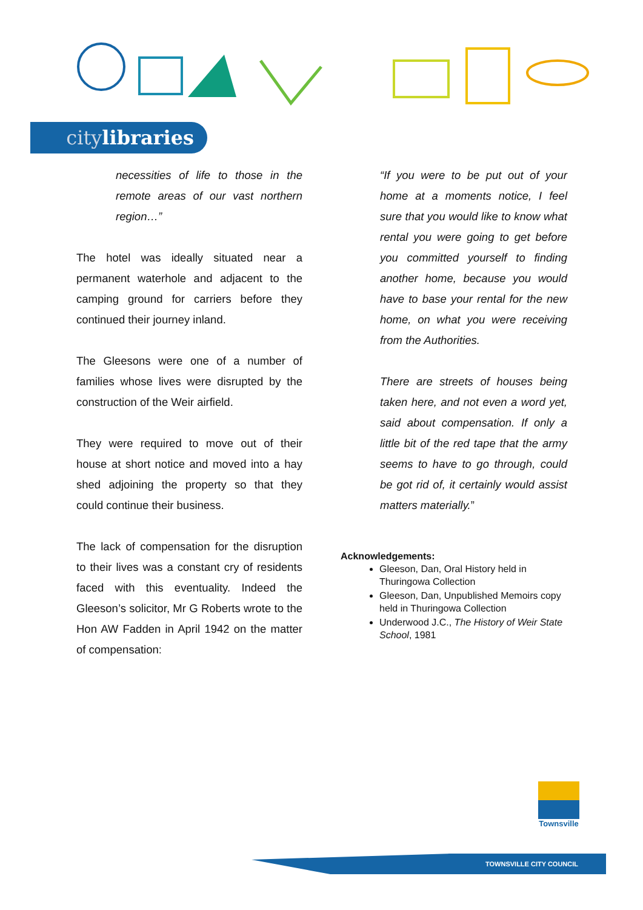citylibraries
necessities of life to those in the remote areas of our vast northern region…”
The hotel was ideally situated near a permanent waterhole and adjacent to the camping ground for carriers before they continued their journey inland.
The Gleesons were one of a number of families whose lives were disrupted by the construction of the Weir airfield.
They were required to move out of their house at short notice and moved into a hay shed adjoining the property so that they could continue their business.
The lack of compensation for the disruption to their lives was a constant cry of residents faced with this eventuality. Indeed the Gleeson’s solicitor, Mr G Roberts wrote to the Hon AW Fadden in April 1942 on the matter of compensation:
“If you were to be put out of your home at a moments notice, I feel sure that you would like to know what rental you were going to get before you committed yourself to finding another home, because you would have to base your rental for the new home, on what you were receiving from the Authorities.
There are streets of houses being taken here, and not even a word yet, said about compensation. If only a little bit of the red tape that the army seems to have to go through, could be got rid of, it certainly would assist matters materially.”
Acknowledgements:
Gleeson, Dan, Oral History held in Thuringowa Collection
Gleeson, Dan, Unpublished Memoirs copy held in Thuringowa Collection
Underwood J.C., The History of Weir State School, 1981
Townsville
TOWNSVILLE CITY COUNCIL